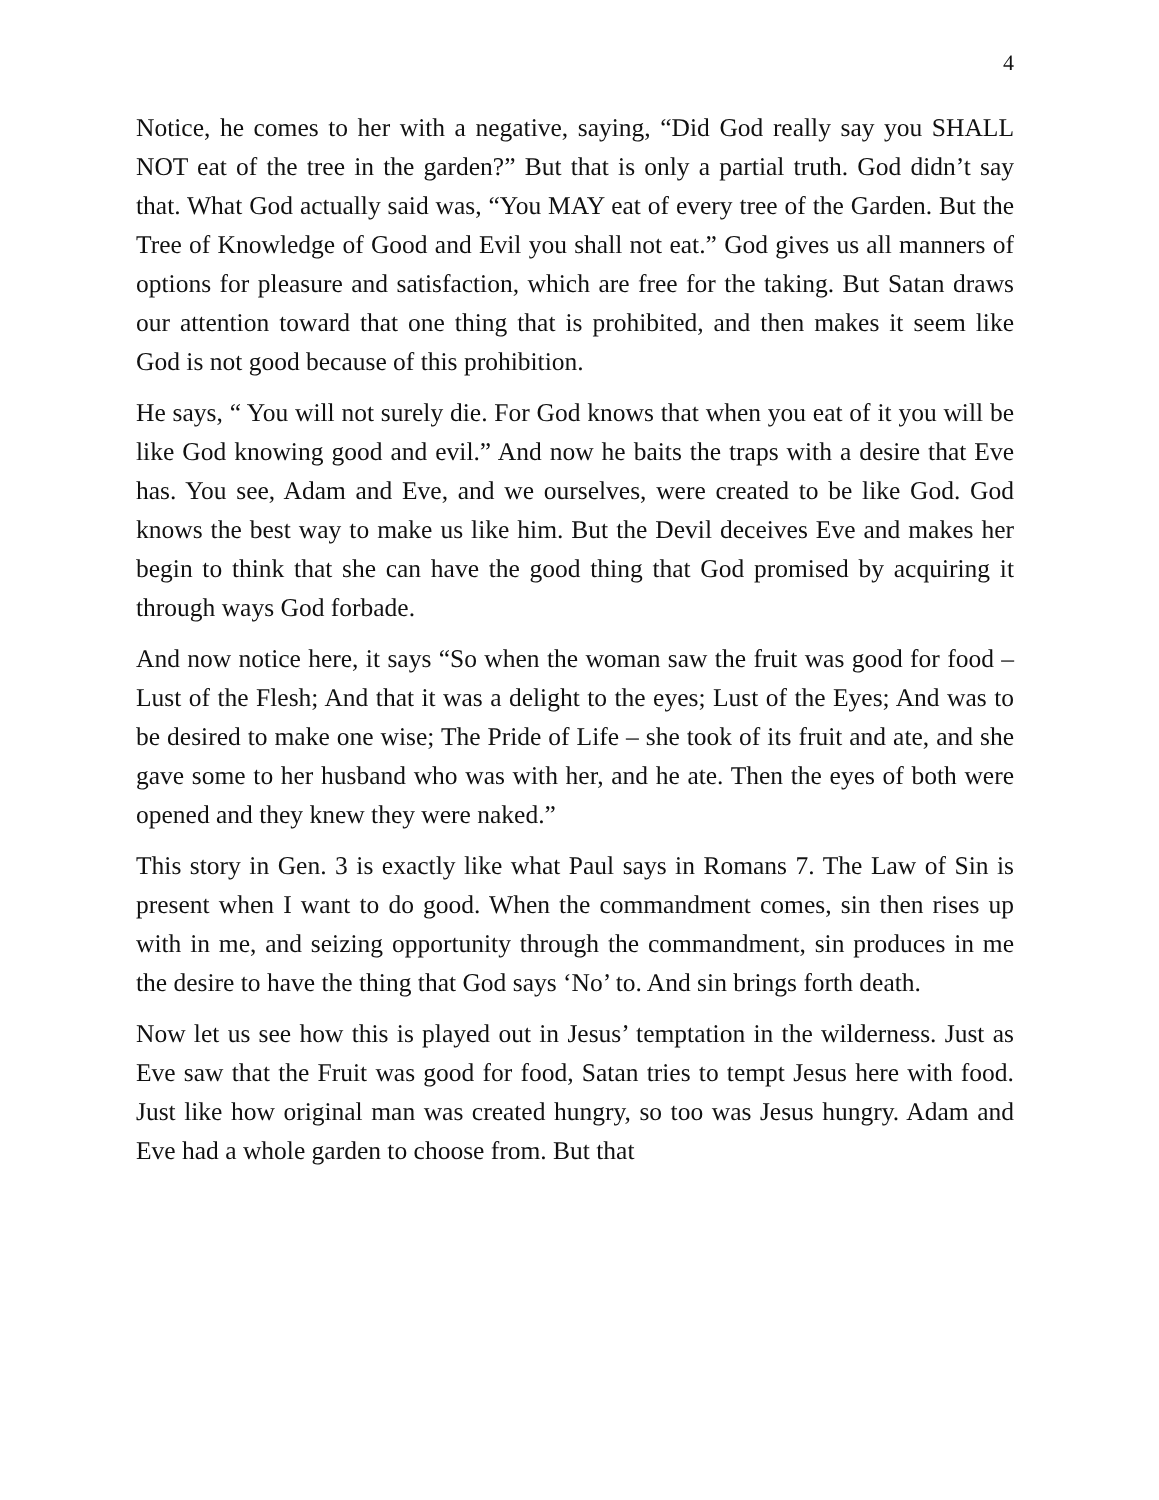4
Notice, he comes to her with a negative, saying, “Did God really say you SHALL NOT eat of the tree in the garden?” But that is only a partial truth. God didn’t say that. What God actually said was, “You MAY eat of every tree of the Garden. But the Tree of Knowledge of Good and Evil you shall not eat.” God gives us all manners of options for pleasure and satisfaction, which are free for the taking. But Satan draws our attention toward that one thing that is prohibited, and then makes it seem like God is not good because of this prohibition.
He says, “ You will not surely die. For God knows that when you eat of it you will be like God knowing good and evil.” And now he baits the traps with a desire that Eve has. You see, Adam and Eve, and we ourselves, were created to be like God. God knows the best way to make us like him. But the Devil deceives Eve and makes her begin to think that she can have the good thing that God promised by acquiring it through ways God forbade.
And now notice here, it says “So when the woman saw the fruit was good for food – Lust of the Flesh; And that it was a delight to the eyes; Lust of the Eyes; And was to be desired to make one wise; The Pride of Life – she took of its fruit and ate, and she gave some to her husband who was with her, and he ate. Then the eyes of both were opened and they knew they were naked.”
This story in Gen. 3 is exactly like what Paul says in Romans 7. The Law of Sin is present when I want to do good. When the commandment comes, sin then rises up with in me, and seizing opportunity through the commandment, sin produces in me the desire to have the thing that God says ‘No’ to. And sin brings forth death.
Now let us see how this is played out in Jesus’ temptation in the wilderness. Just as Eve saw that the Fruit was good for food, Satan tries to tempt Jesus here with food. Just like how original man was created hungry, so too was Jesus hungry. Adam and Eve had a whole garden to choose from. But that